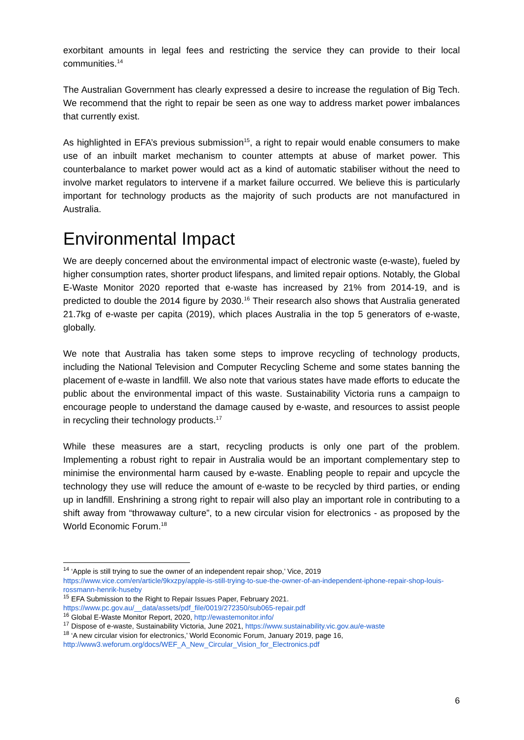exorbitant amounts in legal fees and restricting the service they can provide to their local communities.<sup>14</sup>
The Australian Government has clearly expressed a desire to increase the regulation of Big Tech. We recommend that the right to repair be seen as one way to address market power imbalances that currently exist.
As highlighted in EFA’s previous submission<sup>15</sup>, a right to repair would enable consumers to make use of an inbuilt market mechanism to counter attempts at abuse of market power. This counterbalance to market power would act as a kind of automatic stabiliser without the need to involve market regulators to intervene if a market failure occurred. We believe this is particularly important for technology products as the majority of such products are not manufactured in Australia.
Environmental Impact
We are deeply concerned about the environmental impact of electronic waste (e-waste), fueled by higher consumption rates, shorter product lifespans, and limited repair options. Notably, the Global E-Waste Monitor 2020 reported that e-waste has increased by 21% from 2014-19, and is predicted to double the 2014 figure by 2030.<sup>16</sup> Their research also shows that Australia generated 21.7kg of e-waste per capita (2019), which places Australia in the top 5 generators of e-waste, globally.
We note that Australia has taken some steps to improve recycling of technology products, including the National Television and Computer Recycling Scheme and some states banning the placement of e-waste in landfill. We also note that various states have made efforts to educate the public about the environmental impact of this waste. Sustainability Victoria runs a campaign to encourage people to understand the damage caused by e-waste, and resources to assist people in recycling their technology products.<sup>17</sup>
While these measures are a start, recycling products is only one part of the problem. Implementing a robust right to repair in Australia would be an important complementary step to minimise the environmental harm caused by e-waste. Enabling people to repair and upcycle the technology they use will reduce the amount of e-waste to be recycled by third parties, or ending up in landfill. Enshrining a strong right to repair will also play an important role in contributing to a shift away from “throwaway culture”, to a new circular vision for electronics - as proposed by the World Economic Forum.<sup>18</sup>
<sup>14</sup> ‘Apple is still trying to sue the owner of an independent repair shop,’ Vice, 2019 https://www.vice.com/en/article/9kxzpy/apple-is-still-trying-to-sue-the-owner-of-an-independent-iphone-repair-shop-louis-rossmann-henrik-huseby
<sup>15</sup> EFA Submission to the Right to Repair Issues Paper, February 2021. https://www.pc.gov.au/__data/assets/pdf_file/0019/272350/sub065-repair.pdf
<sup>16</sup> Global E-Waste Monitor Report, 2020, http://ewastemonitor.info/
<sup>17</sup> Dispose of e-waste, Sustainability Victoria, June 2021, https://www.sustainability.vic.gov.au/e-waste
<sup>18</sup> ‘A new circular vision for electronics,’ World Economic Forum, January 2019, page 16, http://www3.weforum.org/docs/WEF_A_New_Circular_Vision_for_Electronics.pdf
6